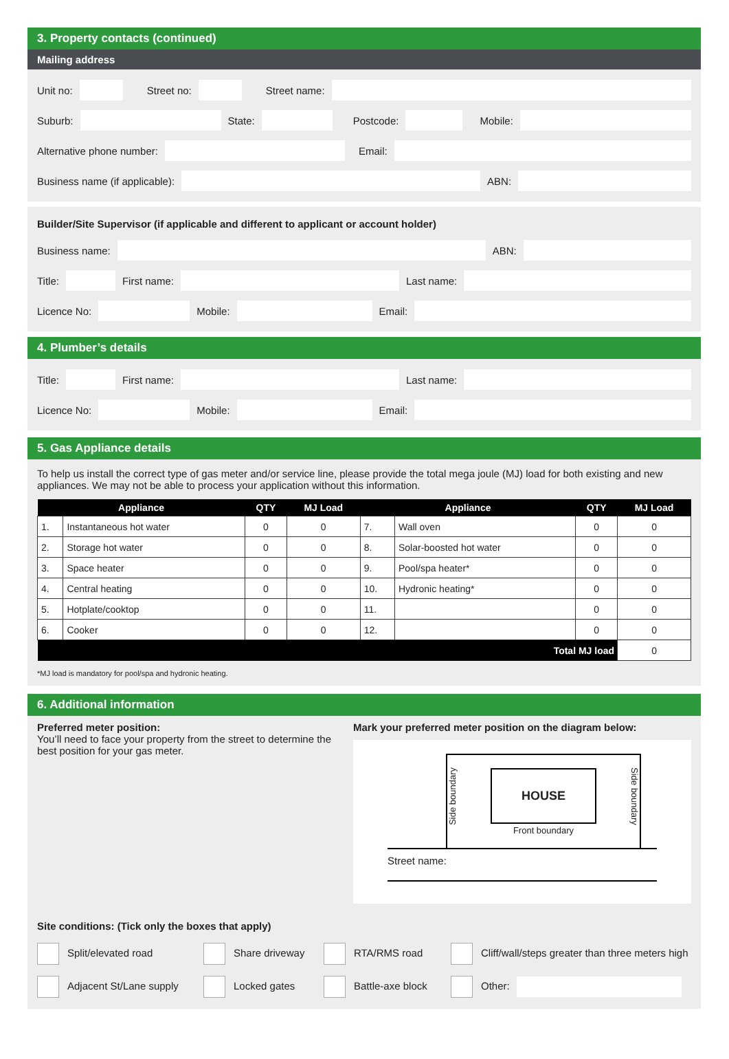3. Property contacts (continued)
Mailing address
Unit no:
Street no: Street name:
Suburb:
State:
Postcode: Mobile:
Alternative phone number:
Email:
Business name (if applicable):
ABN:
Builder/Site Supervisor (if applicable and different to applicant or account holder)
Business name:
ABN:
Title:
First name:
Last name:
Licence No:
Mobile:
Email:
4. Plumber’s details
Title:
First name:
Last name:
Licence No:
Mobile:
Email:
5. Gas Appliance details
To help us install the correct type of gas meter and/or service line, please provide the total mega joule (MJ) load for both existing and new appliances. We may not be able to process your application without this information.
| Appliance | | QTY | MJ Load | Appliance | | QTY | MJ Load |
| --- | --- | --- | --- | --- | --- | --- | --- |
| 1. | Instantaneous hot water | 0 | 0 | 7. | Wall oven | 0 | 0 |
| 2. | Storage hot water | 0 | 0 | 8. | Solar-boosted hot water | 0 | 0 |
| 3. | Space heater | 0 | 0 | 9. | Pool/spa heater* | 0 | 0 |
| 4. | Central heating | 0 | 0 | 10. | Hydronic heating* | 0 | 0 |
| 5. | Hotplate/cooktop | 0 | 0 | 11. | | 0 | 0 |
| 6. | Cooker | 0 | 0 | 12. | | 0 | 0 |
| Total MJ load | | | | | | | 0 |
*MJ load is mandatory for pool/spa and hydronic heating.
6. Additional information
Preferred meter position:
You’ll need to face your property from the street to determine the best position for your gas meter.
Mark your preferred meter position on the diagram below:
Side boundary
HOUSE
Side boundary
Front boundary
Street name:
Site conditions: (Tick only the boxes that apply)
Split/elevated road Share driveway RTA/RMS road Cliff/wall/steps greater than three meters high
Adjacent St/Lane supply Locked gates Battle-axe block Other: